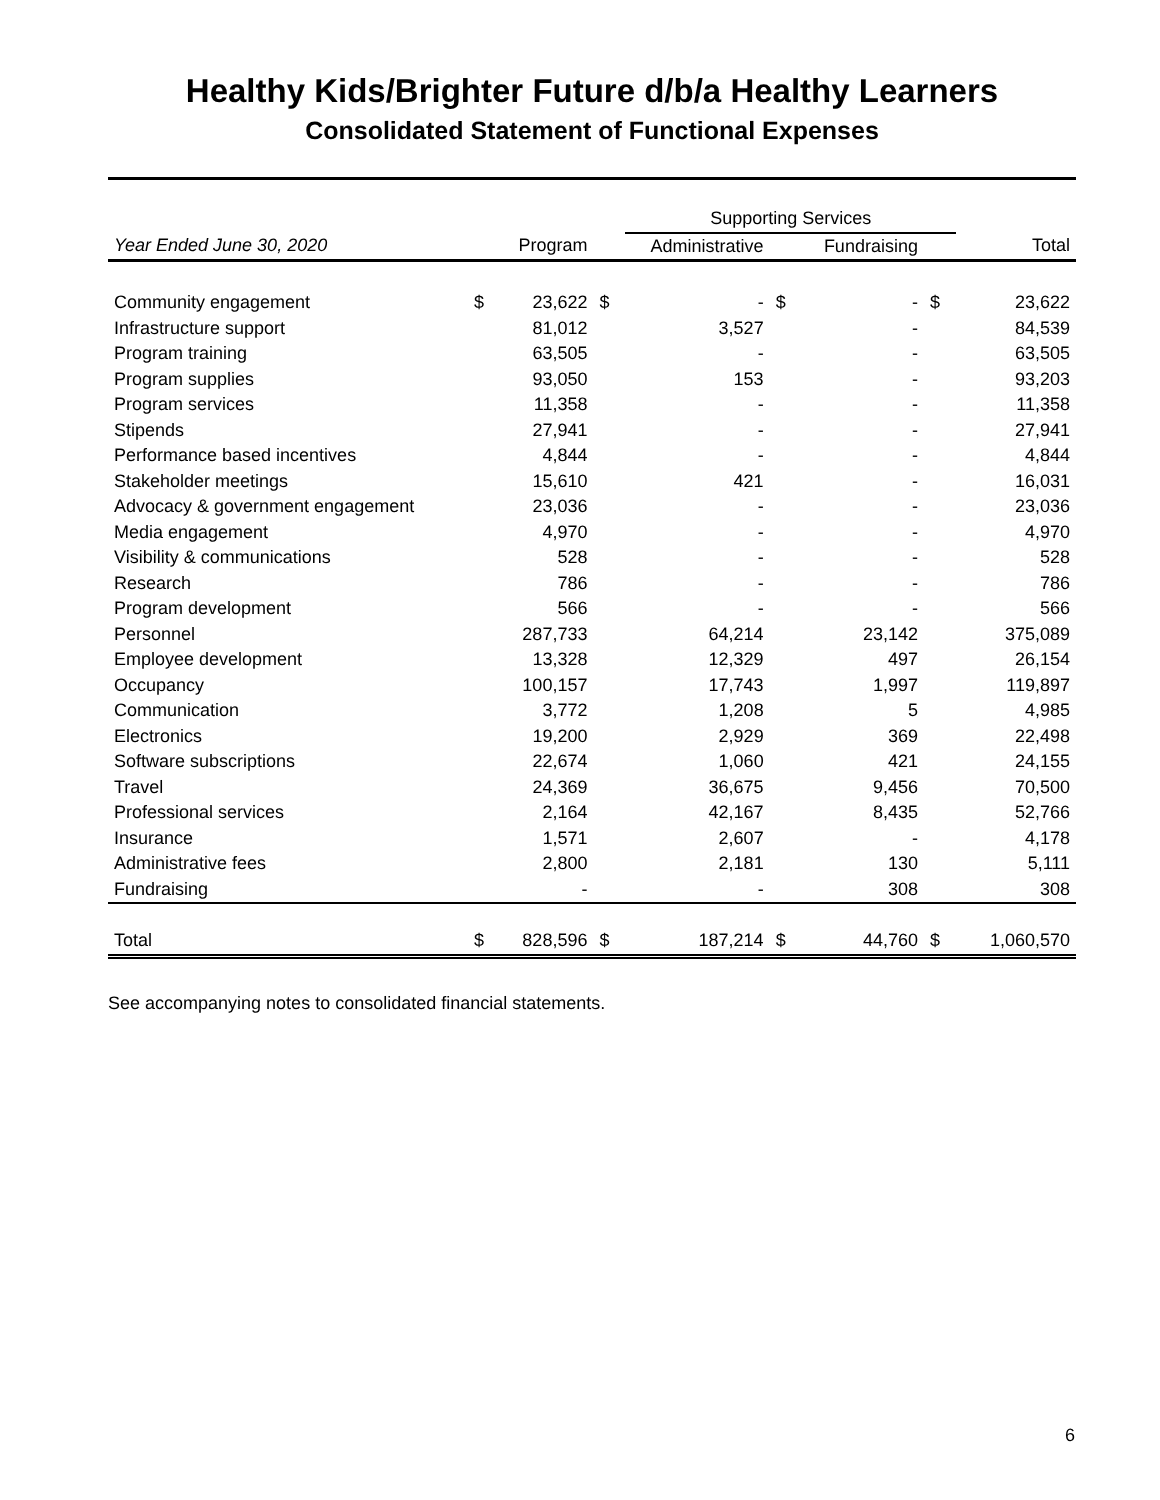Healthy Kids/Brighter Future d/b/a Healthy Learners
Consolidated Statement of Functional Expenses
| | | | | Supporting Services | | | | | |
| --- | --- | --- | --- | --- | --- | --- | --- | --- | --- |
| Year Ended June 30, 2020 | | Program | | Administrative | | Fundraising | | | Total |
| Community engagement | $ | 23,622 | $ | - | $ | - | $ | | 23,622 |
| Infrastructure support | | 81,012 | | 3,527 | | - | | | 84,539 |
| Program training | | 63,505 | | - | | - | | | 63,505 |
| Program supplies | | 93,050 | | 153 | | - | | | 93,203 |
| Program services | | 11,358 | | - | | - | | | 11,358 |
| Stipends | | 27,941 | | - | | - | | | 27,941 |
| Performance based incentives | | 4,844 | | - | | - | | | 4,844 |
| Stakeholder meetings | | 15,610 | | 421 | | - | | | 16,031 |
| Advocacy & government engagement | | 23,036 | | - | | - | | | 23,036 |
| Media engagement | | 4,970 | | - | | - | | | 4,970 |
| Visibility & communications | | 528 | | - | | - | | | 528 |
| Research | | 786 | | - | | - | | | 786 |
| Program development | | 566 | | - | | - | | | 566 |
| Personnel | | 287,733 | | 64,214 | | 23,142 | | | 375,089 |
| Employee development | | 13,328 | | 12,329 | | 497 | | | 26,154 |
| Occupancy | | 100,157 | | 17,743 | | 1,997 | | | 119,897 |
| Communication | | 3,772 | | 1,208 | | 5 | | | 4,985 |
| Electronics | | 19,200 | | 2,929 | | 369 | | | 22,498 |
| Software subscriptions | | 22,674 | | 1,060 | | 421 | | | 24,155 |
| Travel | | 24,369 | | 36,675 | | 9,456 | | | 70,500 |
| Professional services | | 2,164 | | 42,167 | | 8,435 | | | 52,766 |
| Insurance | | 1,571 | | 2,607 | | - | | | 4,178 |
| Administrative fees | | 2,800 | | 2,181 | | 130 | | | 5,111 |
| Fundraising | | - | | - | | 308 | | | 308 |
| Total | $ | 828,596 | $ | 187,214 | $ | 44,760 | $ | | 1,060,570 |
See accompanying notes to consolidated financial statements.
6